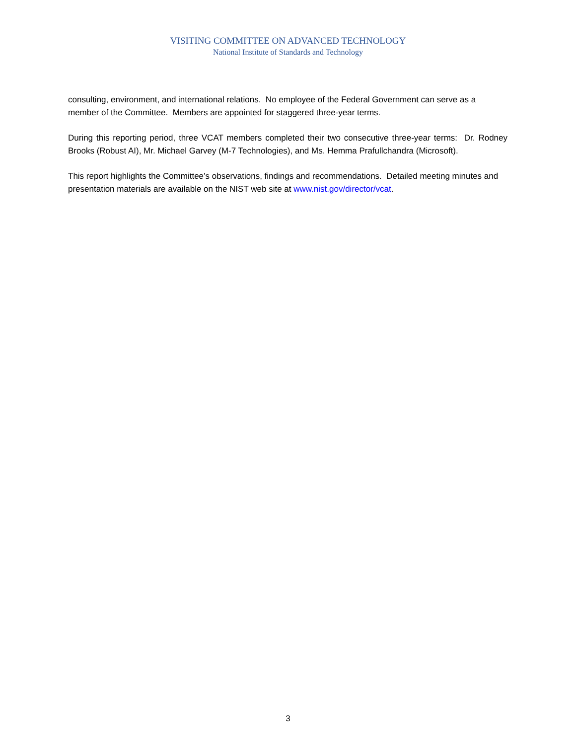VISITING COMMITTEE ON ADVANCED TECHNOLOGY
National Institute of Standards and Technology
consulting, environment, and international relations. No employee of the Federal Government can serve as a member of the Committee. Members are appointed for staggered three-year terms.
During this reporting period, three VCAT members completed their two consecutive three-year terms: Dr. Rodney Brooks (Robust AI), Mr. Michael Garvey (M-7 Technologies), and Ms. Hemma Prafullchandra (Microsoft).
This report highlights the Committee’s observations, findings and recommendations. Detailed meeting minutes and presentation materials are available on the NIST web site at www.nist.gov/director/vcat.
3